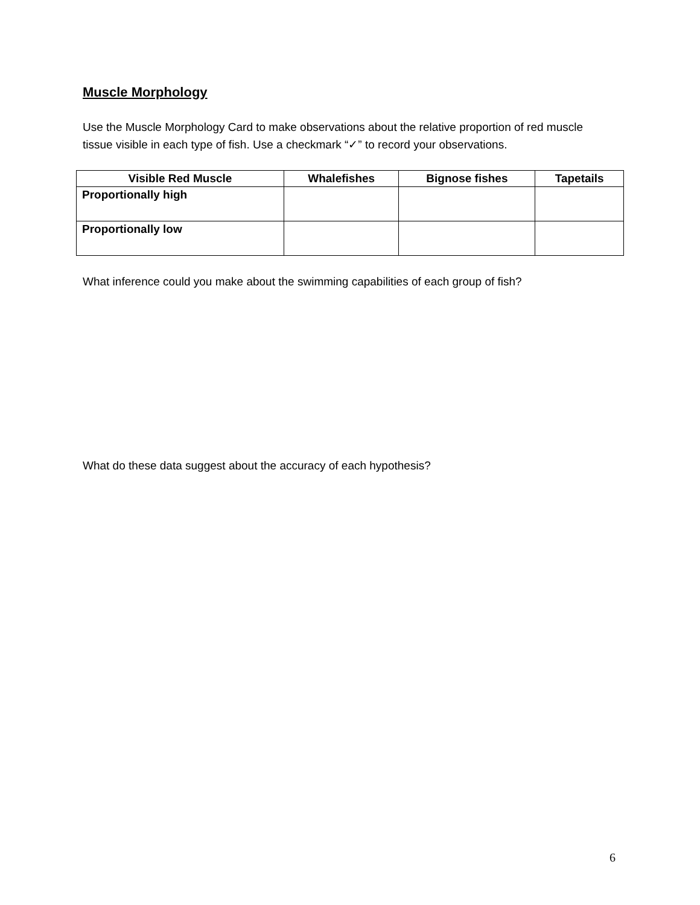Muscle Morphology
Use the Muscle Morphology Card to make observations about the relative proportion of red muscle tissue visible in each type of fish. Use a checkmark “✓” to record your observations.
| Visible Red Muscle | Whalefishes | Bignose fishes | Tapetails |
| --- | --- | --- | --- |
| Proportionally high | | | |
| Proportionally low | | | |
What inference could you make about the swimming capabilities of each group of fish?
What do these data suggest about the accuracy of each hypothesis?
6